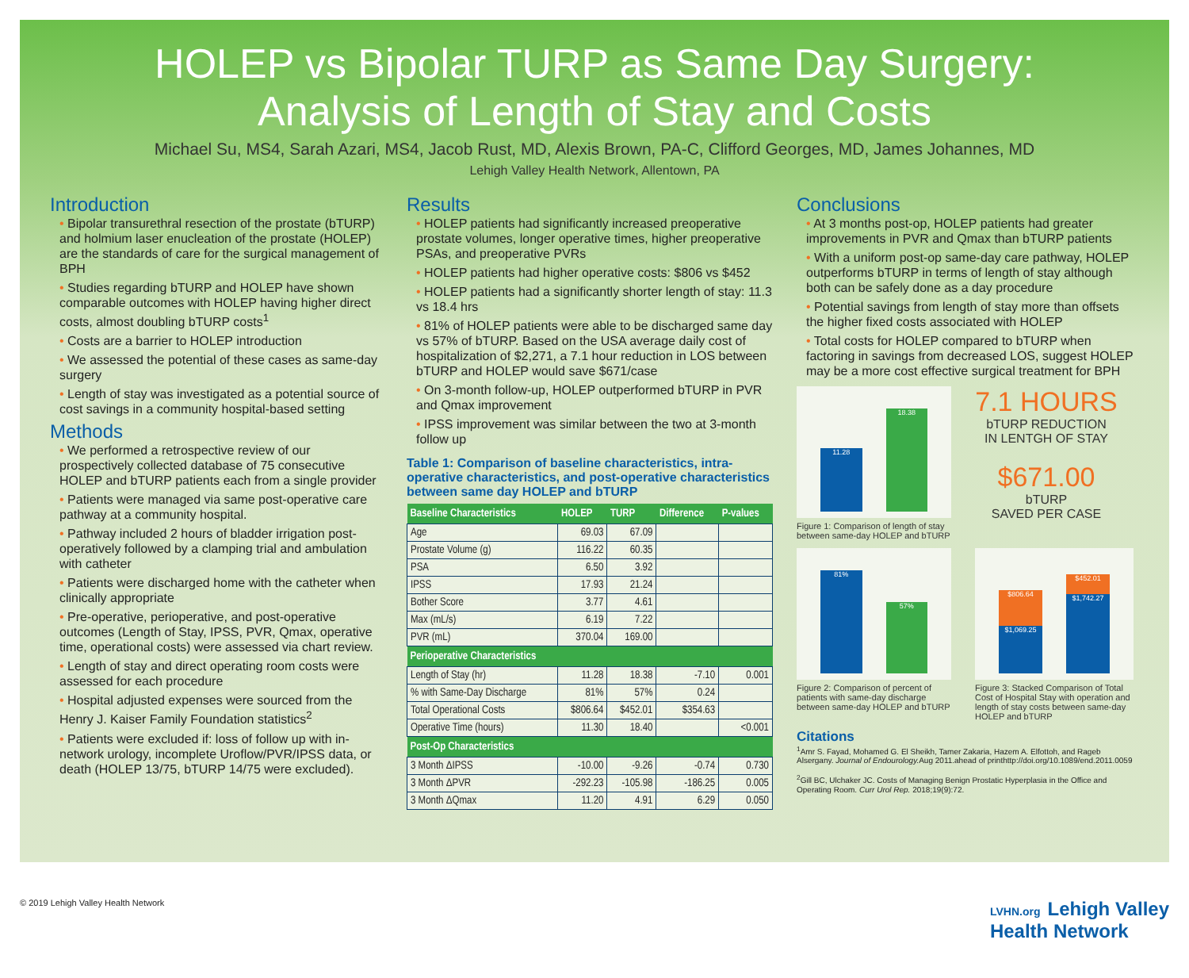HOLEP vs Bipolar TURP as Same Day Surgery:
Analysis of Length of Stay and Costs
Michael Su, MS4, Sarah Azari, MS4, Jacob Rust, MD, Alexis Brown, PA-C, Clifford Georges, MD, James Johannes, MD
Lehigh Valley Health Network, Allentown, PA
Introduction
• Bipolar transurethral resection of the prostate (bTURP) and holmium laser enucleation of the prostate (HOLEP) are the standards of care for the surgical management of BPH
• Studies regarding bTURP and HOLEP have shown comparable outcomes with HOLEP having higher direct costs, almost doubling bTURP costs<sup>1</sup>
• Costs are a barrier to HOLEP introduction
• We assessed the potential of these cases as same-day surgery
• Length of stay was investigated as a potential source of cost savings in a community hospital-based setting
Methods
• We performed a retrospective review of our prospectively collected database of 75 consecutive HOLEP and bTURP patients each from a single provider
• Patients were managed via same post-operative care pathway at a community hospital.
• Pathway included 2 hours of bladder irrigation post-operatively followed by a clamping trial and ambulation with catheter
• Patients were discharged home with the catheter when clinically appropriate
• Pre-operative, perioperative, and post-operative outcomes (Length of Stay, IPSS, PVR, Qmax, operative time, operational costs) were assessed via chart review.
• Length of stay and direct operating room costs were assessed for each procedure
• Hospital adjusted expenses were sourced from the Henry J. Kaiser Family Foundation statistics<sup>2</sup>
• Patients were excluded if: loss of follow up with in-network urology, incomplete Uroflow/PVR/IPSS data, or death (HOLEP 13/75, bTURP 14/75 were excluded).
Results
• HOLEP patients had significantly increased preoperative prostate volumes, longer operative times, higher preoperative PSAs, and preoperative PVRs
• HOLEP patients had higher operative costs: $806 vs $452
• HOLEP patients had a significantly shorter length of stay: 11.3 vs 18.4 hrs
• 81% of HOLEP patients were able to be discharged same day vs 57% of bTURP. Based on the USA average daily cost of hospitalization of $2,271, a 7.1 hour reduction in LOS between bTURP and HOLEP would save $671/case
• On 3-month follow-up, HOLEP outperformed bTURP in PVR and Qmax improvement
• IPSS improvement was similar between the two at 3-month follow up
Table 1: Comparison of baseline characteristics, intra-operative characteristics, and post-operative characteristics between same day HOLEP and bTURP
| Baseline Characteristics | HOLEP | TURP | Difference | P-values |
| --- | --- | --- | --- | --- |
| Age | 69.03 | 67.09 | | |
| Prostate Volume (g) | 116.22 | 60.35 | | |
| PSA | 6.50 | 3.92 | | |
| IPSS | 17.93 | 21.24 | | |
| Bother Score | 3.77 | 4.61 | | |
| Max (mL/s) | 6.19 | 7.22 | | |
| PVR (mL) | 370.04 | 169.00 | | |
| Perioperative Characteristics | | | | |
| Length of Stay (hr) | 11.28 | 18.38 | -7.10 | 0.001 |
| % with Same-Day Discharge | 81% | 57% | 0.24 | |
| Total Operational Costs | $806.64 | $452.01 | $354.63 | |
| Operative Time (hours) | 11.30 | 18.40 | | <0.001 |
| Post-Op Characteristics | | | | |
| 3 Month ΔIPSS | -10.00 | -9.26 | -0.74 | 0.730 |
| 3 Month ΔPVR | -292.23 | -105.98 | -186.25 | 0.005 |
| 3 Month ΔQmax | 11.20 | 4.91 | 6.29 | 0.050 |
Conclusions
• At 3 months post-op, HOLEP patients had greater improvements in PVR and Qmax than bTURP patients
• With a uniform post-op same-day care pathway, HOLEP outperforms bTURP in terms of length of stay although both can be safely done as a day procedure
• Potential savings from length of stay more than offsets the higher fixed costs associated with HOLEP
• Total costs for HOLEP compared to bTURP when factoring in savings from decreased LOS, suggest HOLEP may be a more cost effective surgical treatment for BPH
11.28
18.38
Figure 1: Comparison of length of stay between same-day HOLEP and bTURP
7.1 HOURS
bTURP REDUCTION
IN LENTGH OF STAY
$671.00
bTURP
SAVED PER CASE
81%
57%
Figure 2: Comparison of percent of patients with same-day discharge between same-day HOLEP and bTURP
$806.64
$1,069.25
$452.01
$1,742.27
Figure 3: Stacked Comparison of Total Cost of Hospital Stay with operation and length of stay costs between same-day HOLEP and bTURP
Citations
<sup>1</sup> Amr S. Fayad, Mohamed G. El Sheikh, Tamer Zakaria, Hazem A. Elfottoh, and Rageb Alsergany. Journal of Endourology. Aug 2011.ahead of printhttp://doi.org/10.1089/end.2011.0059
<sup>2</sup> Gill BC, Ulchaker JC. Costs of Managing Benign Prostatic Hyperplasia in the Office and Operating Room. Curr Urol Rep. 2018;19(9):72.
© 2019 Lehigh Valley Health Network
LVHN.org Lehigh Valley
Health Network